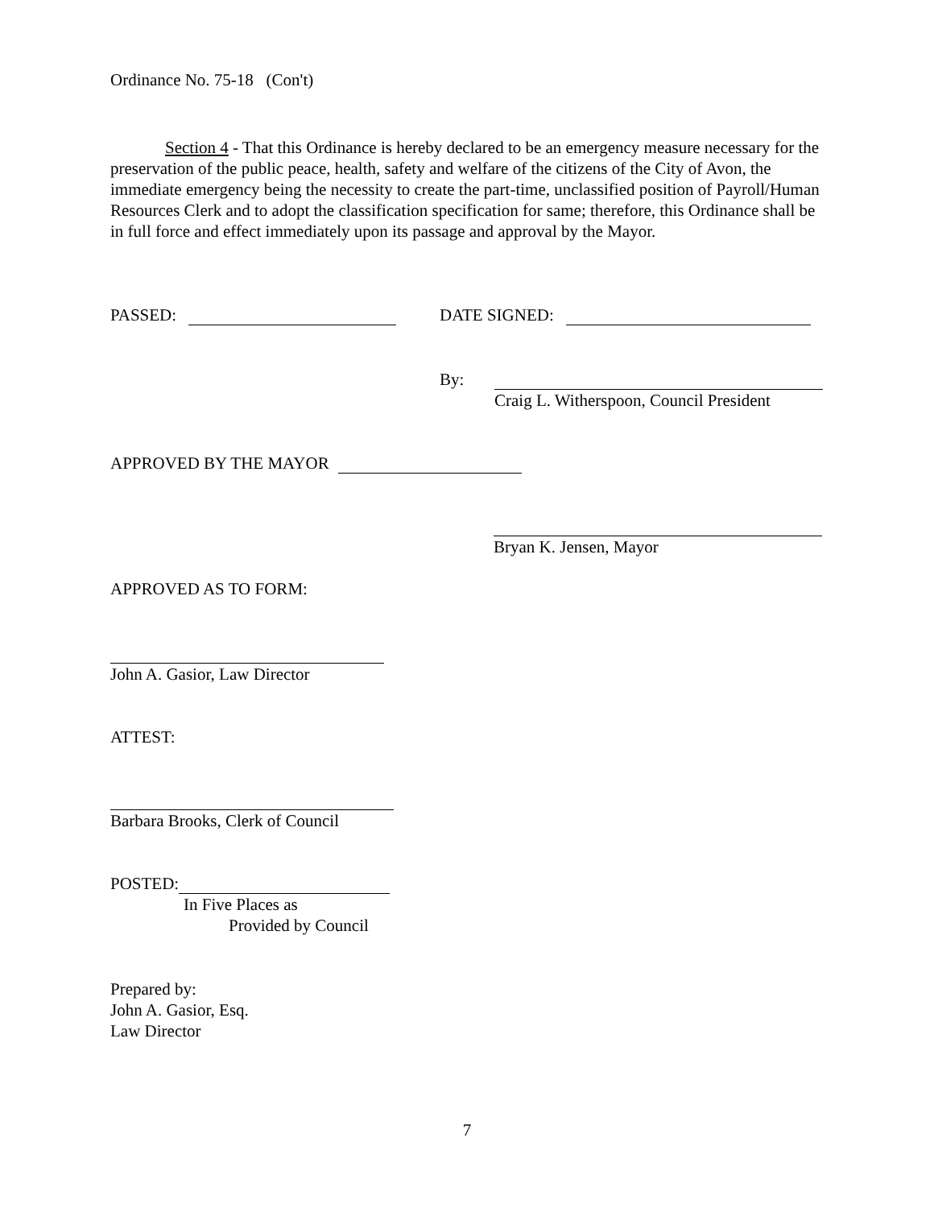Ordinance No. 75-18 (Con't)
Section 4 - That this Ordinance is hereby declared to be an emergency measure necessary for the preservation of the public peace, health, safety and welfare of the citizens of the City of Avon, the immediate emergency being the necessity to create the part-time, unclassified position of Payroll/Human Resources Clerk and to adopt the classification specification for same; therefore, this Ordinance shall be in full force and effect immediately upon its passage and approval by the Mayor.
PASSED: DATE SIGNED:
By:
Craig L. Witherspoon, Council President
APPROVED BY THE MAYOR
Bryan K. Jensen, Mayor
APPROVED AS TO FORM:
John A. Gasior, Law Director
ATTEST:
Barbara Brooks, Clerk of Council
POSTED:
In Five Places as
Provided by Council
Prepared by:
John A. Gasior, Esq.
Law Director
7